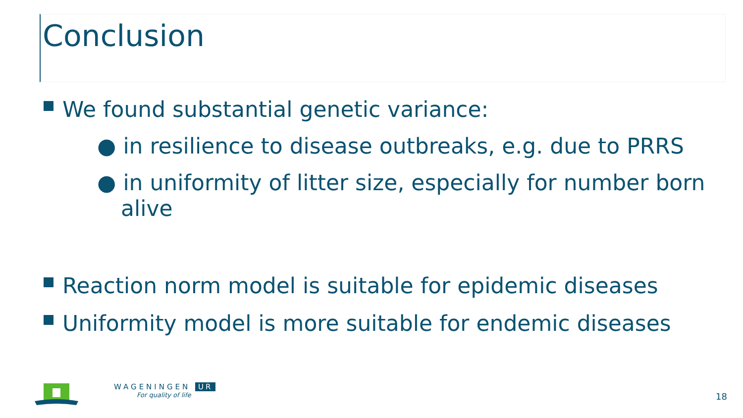Conclusion
We found substantial genetic variance:
● in resilience to disease outbreaks, e.g. due to PRRS
● in uniformity of litter size, especially for number born alive
Reaction norm model is suitable for epidemic diseases
Uniformity model is more suitable for endemic diseases
WAGENINGEN UR
For quality of life
18